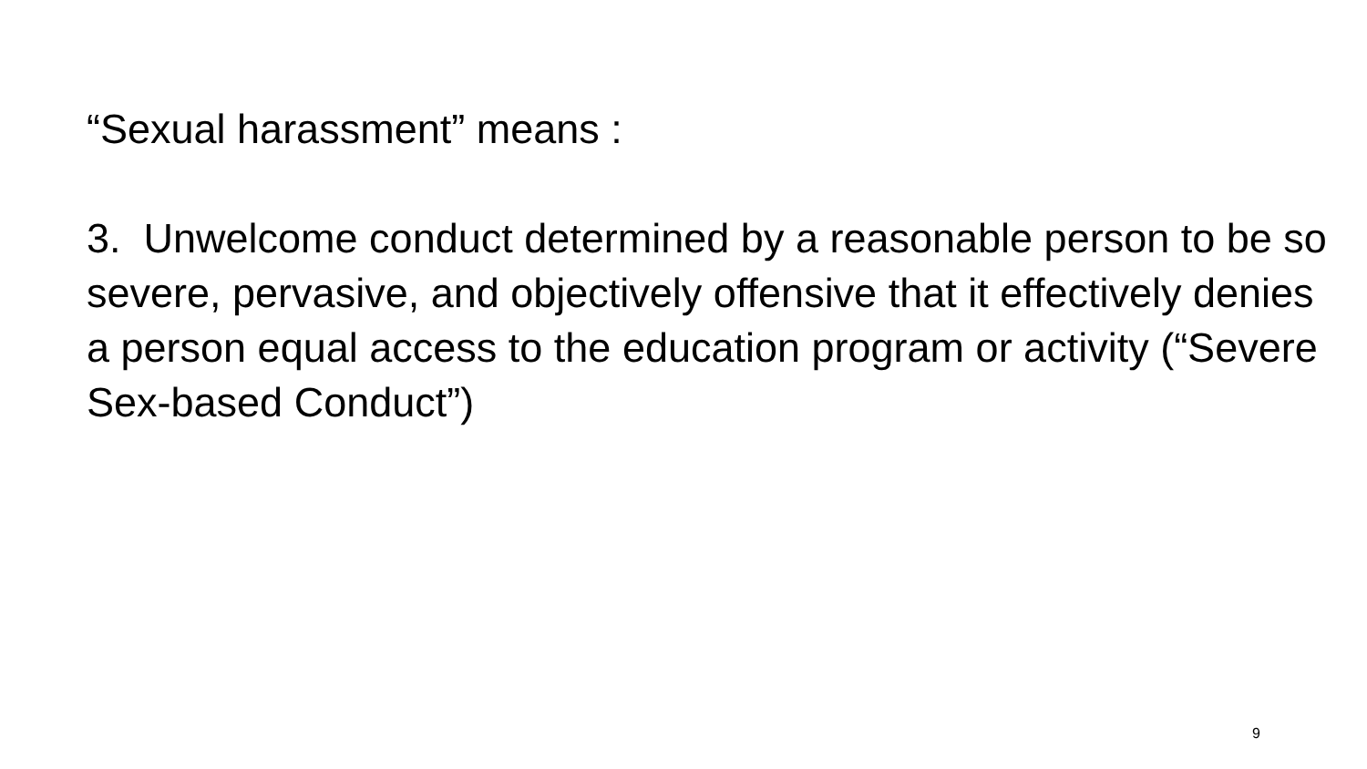“Sexual harassment” means :
3. Unwelcome conduct determined by a reasonable person to be so severe, pervasive, and objectively offensive that it effectively denies a person equal access to the education program or activity (“Severe Sex-based Conduct”)
9